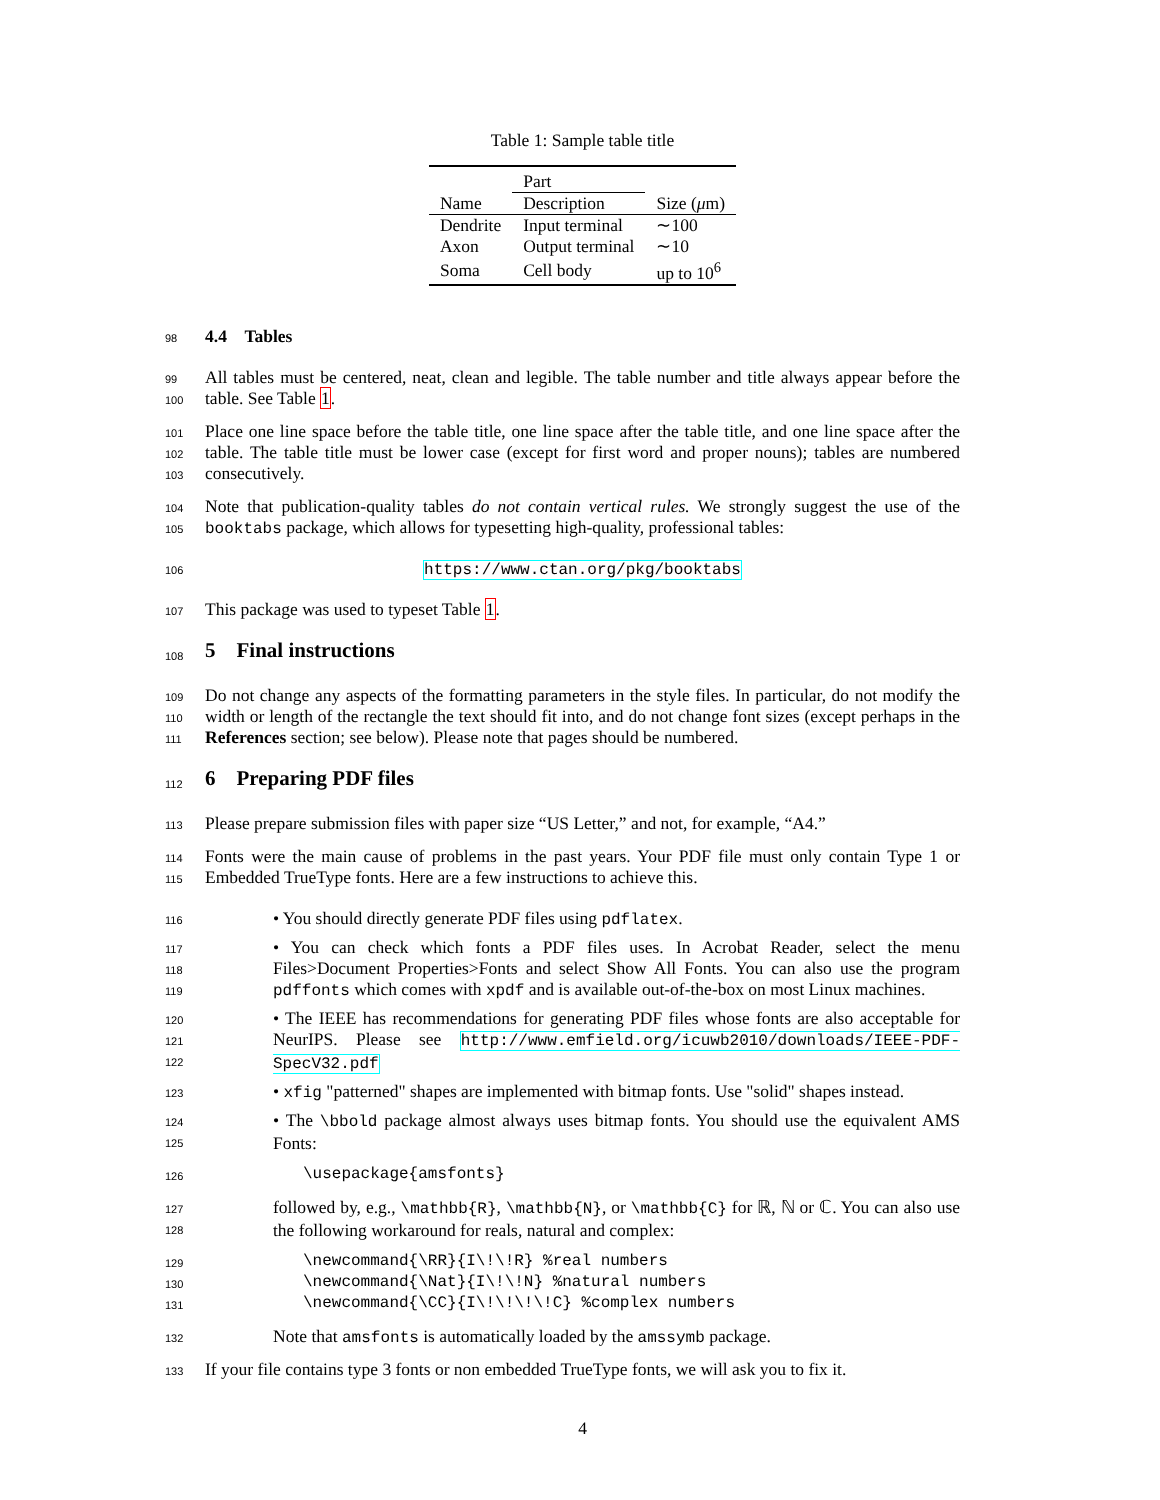Table 1: Sample table title
| | Part | |
| --- | --- | --- |
| Name | Description | Size ( μ m) |
| Dendrite | Input terminal | ∼100 |
| Axon | Output terminal | ∼10 |
| Soma | Cell body | up to 10<sup>6</sup> |
98
4.4 Tables
99
100
All tables must be centered, neat, clean and legible. The table number and title always appear before the table. See Table 1.
101
102
103
Place one line space before the table title, one line space after the table title, and one line space after the table. The table title must be lower case (except for first word and proper nouns); tables are numbered consecutively.
104
105
Note that publication-quality tables do not contain vertical rules. We strongly suggest the use of the booktabs package, which allows for typesetting high-quality, professional tables:
106
https://www.ctan.org/pkg/booktabs
107
This package was used to typeset Table 1.
108
5 Final instructions
109
110
111
Do not change any aspects of the formatting parameters in the style files. In particular, do not modify the width or length of the rectangle the text should fit into, and do not change font sizes (except perhaps in the References section; see below). Please note that pages should be numbered.
112
6 Preparing PDF files
113
Please prepare submission files with paper size “US Letter,” and not, for example, “A4.”
114
115
Fonts were the main cause of problems in the past years. Your PDF file must only contain Type 1 or Embedded TrueType fonts. Here are a few instructions to achieve this.
116
• You should directly generate PDF files using pdflatex.
117
118
119
• You can check which fonts a PDF files uses. In Acrobat Reader, select the menu Files>Document Properties>Fonts and select Show All Fonts. You can also use the program pdffonts which comes with xpdf and is available out-of-the-box on most Linux machines.
120
121
122
• The IEEE has recommendations for generating PDF files whose fonts are also acceptable for NeurIPS. Please see http://www.emfield.org/icuwb2010/downloads/IEEE-PDF-SpecV32.pdf
123
• xfig "patterned" shapes are implemented with bitmap fonts. Use "solid" shapes instead.
124
125
• The \bbold package almost always uses bitmap fonts. You should use the equivalent AMS Fonts:
126
\usepackage{amsfonts}
127
128
followed by, e.g., \mathbb{R}, \mathbb{N}, or \mathbb{C} for ℝ, ℕ or ℂ. You can also use the following workaround for reals, natural and complex:
129
130
131
\newcommand{\RR}{I\!\!R} %real numbers
\newcommand{\Nat}{I\!\!N} %natural numbers
\newcommand{\CC}{I\!\!\!\!C} %complex numbers
132
Note that amsfonts is automatically loaded by the amssymb package.
133
If your file contains type 3 fonts or non embedded TrueType fonts, we will ask you to fix it.
4